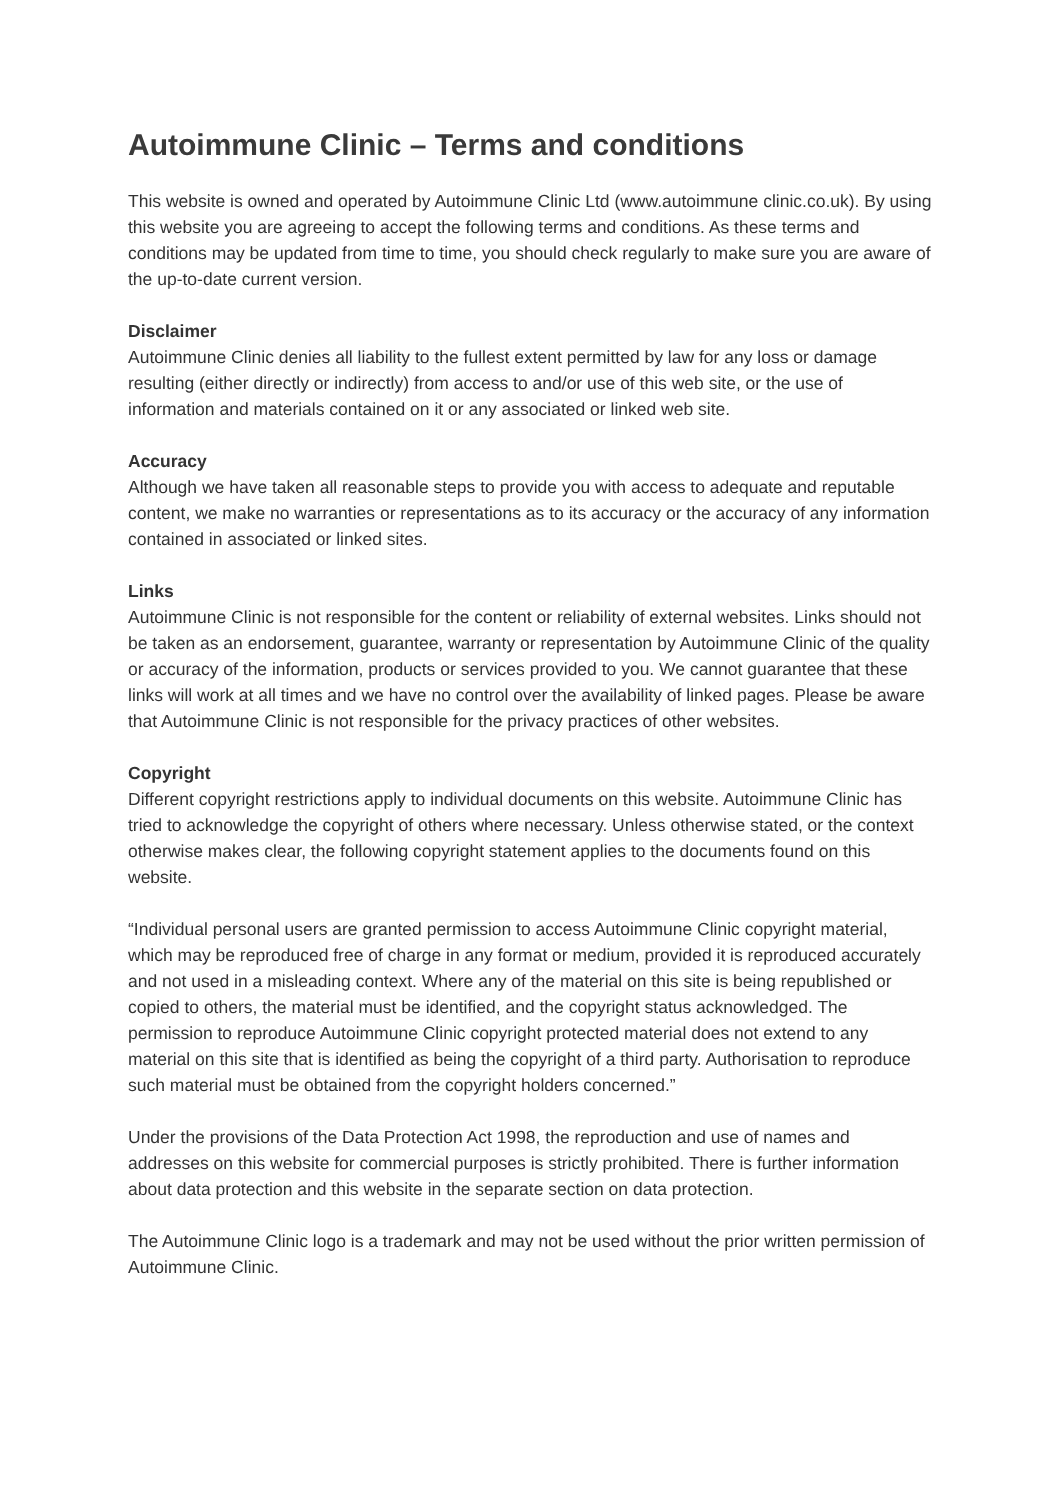Autoimmune Clinic – Terms and conditions
This website is owned and operated by Autoimmune Clinic Ltd (www.autoimmune clinic.co.uk). By using this website you are agreeing to accept the following terms and conditions. As these terms and conditions may be updated from time to time, you should check regularly to make sure you are aware of the up-to-date current version.
Disclaimer
Autoimmune Clinic denies all liability to the fullest extent permitted by law for any loss or damage resulting (either directly or indirectly) from access to and/or use of this web site, or the use of information and materials contained on it or any associated or linked web site.
Accuracy
Although we have taken all reasonable steps to provide you with access to adequate and reputable content, we make no warranties or representations as to its accuracy or the accuracy of any information contained in associated or linked sites.
Links
Autoimmune Clinic is not responsible for the content or reliability of external websites. Links should not be taken as an endorsement, guarantee, warranty or representation by Autoimmune Clinic of the quality or accuracy of the information, products or services provided to you. We cannot guarantee that these links will work at all times and we have no control over the availability of linked pages. Please be aware that Autoimmune Clinic is not responsible for the privacy practices of other websites.
Copyright
Different copyright restrictions apply to individual documents on this website. Autoimmune Clinic has tried to acknowledge the copyright of others where necessary. Unless otherwise stated, or the context otherwise makes clear, the following copyright statement applies to the documents found on this website.
“Individual personal users are granted permission to access Autoimmune Clinic copyright material, which may be reproduced free of charge in any format or medium, provided it is reproduced accurately and not used in a misleading context. Where any of the material on this site is being republished or copied to others, the material must be identified, and the copyright status acknowledged. The permission to reproduce Autoimmune Clinic copyright protected material does not extend to any material on this site that is identified as being the copyright of a third party. Authorisation to reproduce such material must be obtained from the copyright holders concerned.”
Under the provisions of the Data Protection Act 1998, the reproduction and use of names and addresses on this website for commercial purposes is strictly prohibited. There is further information about data protection and this website in the separate section on data protection.
The Autoimmune Clinic logo is a trademark and may not be used without the prior written permission of Autoimmune Clinic.